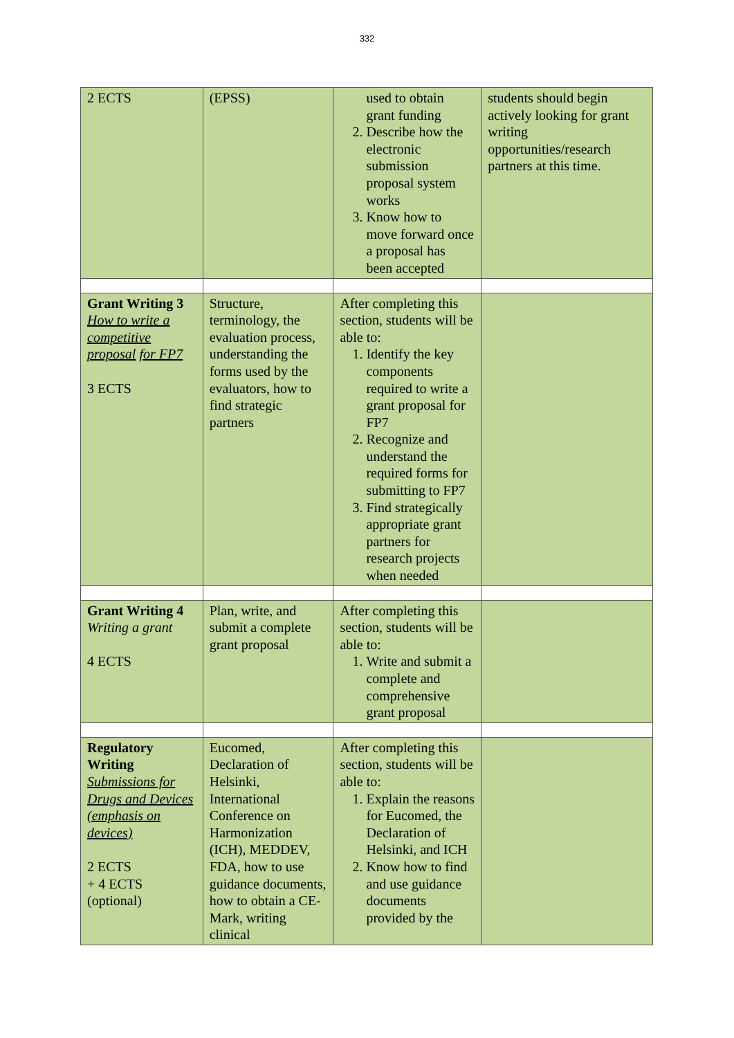332
| 2 ECTS | (EPSS) | used to obtain grant funding 2. Describe how the electronic submission proposal system works 3. Know how to move forward once a proposal has been accepted | students should begin actively looking for grant writing opportunities/research partners at this time. |
| Grant Writing 3 How to write a competitive proposal for FP7 3 ECTS | Structure, terminology, the evaluation process, understanding the forms used by the evaluators, how to find strategic partners | After completing this section, students will be able to: 1. Identify the key components required to write a grant proposal for FP7 2. Recognize and understand the required forms for submitting to FP7 3. Find strategically appropriate grant partners for research projects when needed | |
| Grant Writing 4 Writing a grant 4 ECTS | Plan, write, and submit a complete grant proposal | After completing this section, students will be able to: 1. Write and submit a complete and comprehensive grant proposal | |
| Regulatory Writing Submissions for Drugs and Devices (emphasis on devices) 2 ECTS + 4 ECTS (optional) | Eucomed, Declaration of Helsinki, International Conference on Harmonization (ICH), MEDDEV, FDA, how to use guidance documents, how to obtain a CE-Mark, writing clinical | After completing this section, students will be able to: 1. Explain the reasons for Eucomed, the Declaration of Helsinki, and ICH 2. Know how to find and use guidance documents provided by the | |